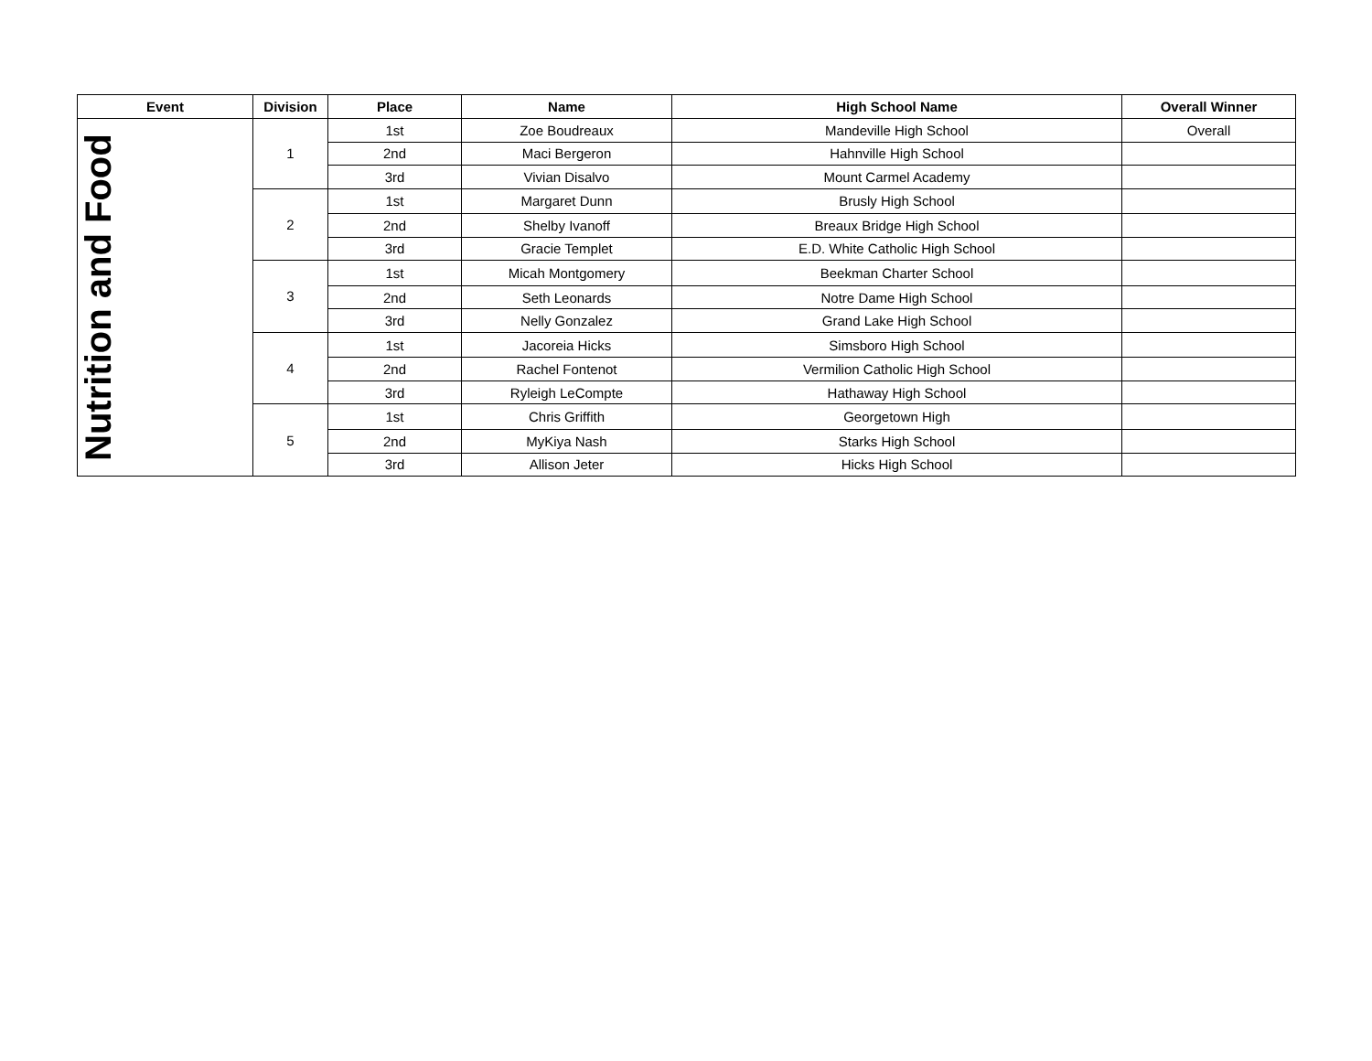| Event | Division | Place | Name | High School Name | Overall Winner |
| --- | --- | --- | --- | --- | --- |
| Nutrition and Food | 1 | 1st | Zoe Boudreaux | Mandeville High School | Overall |
| | | 2nd | Maci Bergeron | Hahnville High School | |
| | | 3rd | Vivian Disalvo | Mount Carmel Academy | |
| | 2 | 1st | Margaret Dunn | Brusly High School | |
| | | 2nd | Shelby Ivanoff | Breaux Bridge High School | |
| | | 3rd | Gracie Templet | E.D. White Catholic High School | |
| | 3 | 1st | Micah Montgomery | Beekman Charter School | |
| | | 2nd | Seth Leonards | Notre Dame High School | |
| | | 3rd | Nelly Gonzalez | Grand Lake High School | |
| | 4 | 1st | Jacoreia Hicks | Simsboro High School | |
| | | 2nd | Rachel Fontenot | Vermilion Catholic High School | |
| | | 3rd | Ryleigh LeCompte | Hathaway High School | |
| | 5 | 1st | Chris Griffith | Georgetown High | |
| | | 2nd | MyKiya Nash | Starks High School | |
| | | 3rd | Allison Jeter | Hicks High School | |